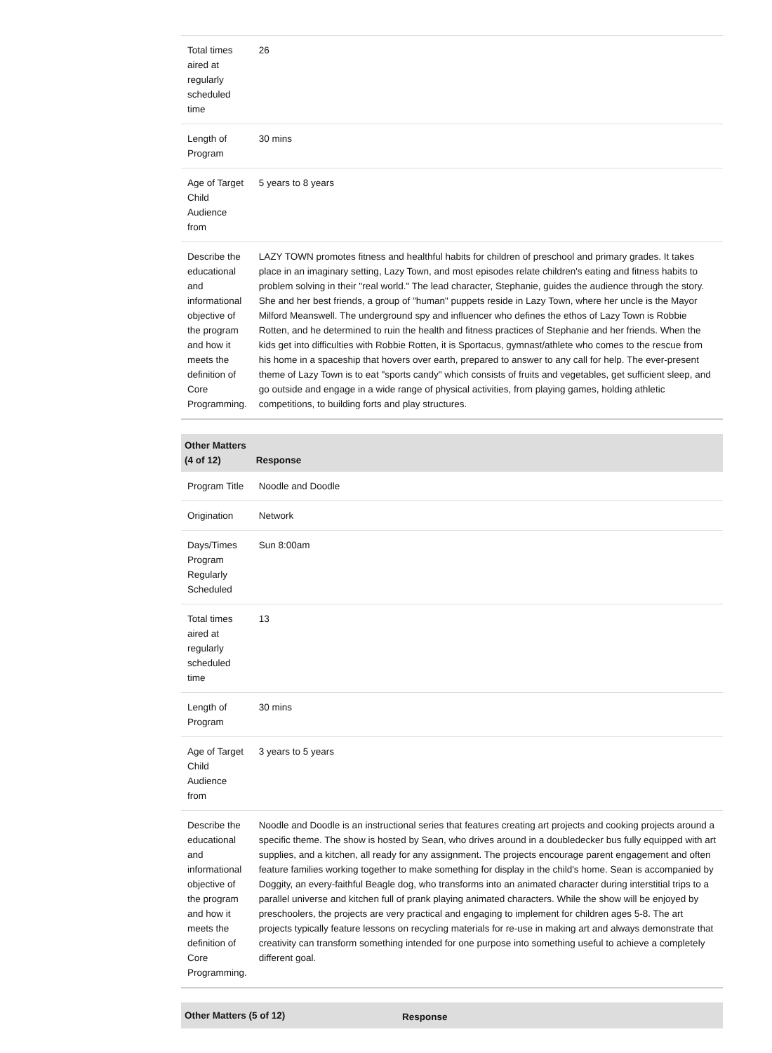| Total times aired at regularly scheduled time | 26 |
| Length of Program | 30 mins |
| Age of Target Child Audience from | 5 years to 8 years |
| Describe the educational and informational objective of the program and how it meets the definition of Core Programming. | LAZY TOWN promotes fitness and healthful habits for children of preschool and primary grades. It takes place in an imaginary setting, Lazy Town, and most episodes relate children's eating and fitness habits to problem solving in their "real world." The lead character, Stephanie, guides the audience through the story. She and her best friends, a group of "human" puppets reside in Lazy Town, where her uncle is the Mayor Milford Meanswell. The underground spy and influencer who defines the ethos of Lazy Town is Robbie Rotten, and he determined to ruin the health and fitness practices of Stephanie and her friends. When the kids get into difficulties with Robbie Rotten, it is Sportacus, gymnast/athlete who comes to the rescue from his home in a spaceship that hovers over earth, prepared to answer to any call for help. The ever-present theme of Lazy Town is to eat "sports candy" which consists of fruits and vegetables, get sufficient sleep, and go outside and engage in a wide range of physical activities, from playing games, holding athletic competitions, to building forts and play structures. |
| Other Matters (4 of 12) | Response |
| --- | --- |
| Program Title | Noodle and Doodle |
| Origination | Network |
| Days/Times Program Regularly Scheduled | Sun 8:00am |
| Total times aired at regularly scheduled time | 13 |
| Length of Program | 30 mins |
| Age of Target Child Audience from | 3 years to 5 years |
| Describe the educational and informational objective of the program and how it meets the definition of Core Programming. | Noodle and Doodle is an instructional series that features creating art projects and cooking projects around a specific theme. The show is hosted by Sean, who drives around in a doubledecker bus fully equipped with art supplies, and a kitchen, all ready for any assignment. The projects encourage parent engagement and often feature families working together to make something for display in the child's home. Sean is accompanied by Doggity, an every-faithful Beagle dog, who transforms into an animated character during interstitial trips to a parallel universe and kitchen full of prank playing animated characters. While the show will be enjoyed by preschoolers, the projects are very practical and engaging to implement for children ages 5-8. The art projects typically feature lessons on recycling materials for re-use in making art and always demonstrate that creativity can transform something intended for one purpose into something useful to achieve a completely different goal. |
| Other Matters (5 of 12) | Response |
| --- | --- |